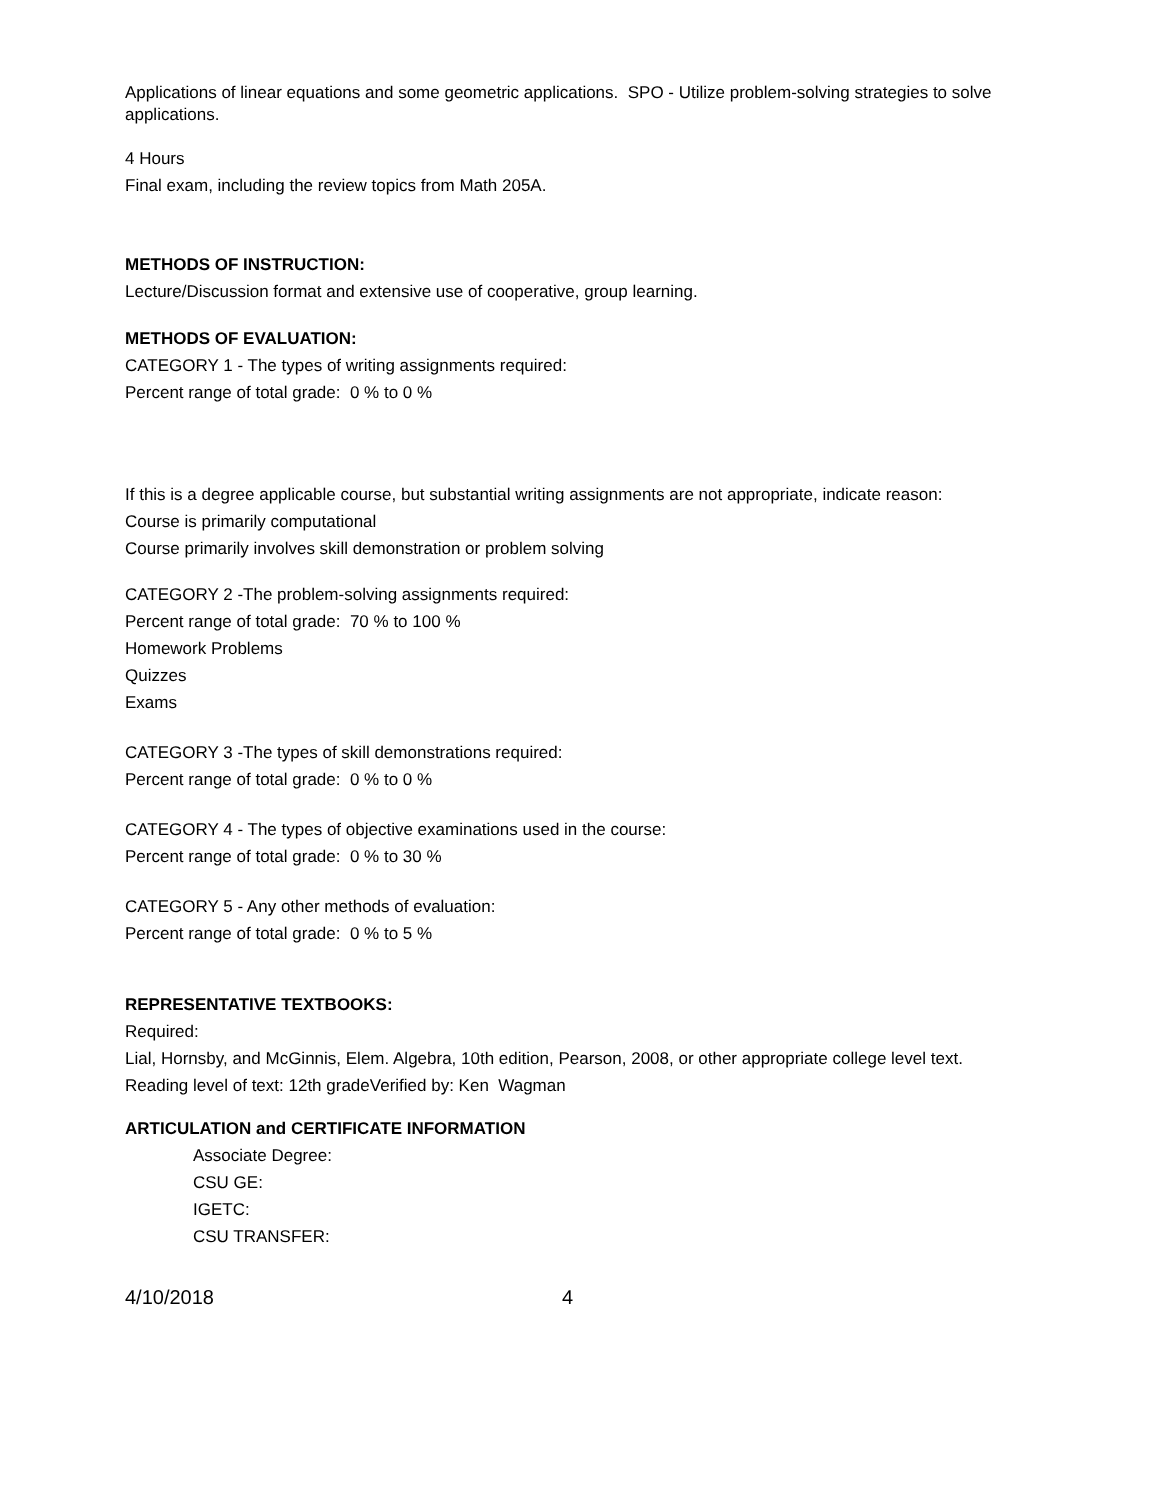Applications of linear equations and some geometric applications. SPO - Utilize problem-solving strategies to solve applications.
4 Hours
Final exam, including the review topics from Math 205A.
METHODS OF INSTRUCTION:
Lecture/Discussion format and extensive use of cooperative, group learning.
METHODS OF EVALUATION:
CATEGORY 1 - The types of writing assignments required:
Percent range of total grade: 0 % to 0 %
If this is a degree applicable course, but substantial writing assignments are not appropriate, indicate reason:
Course is primarily computational
Course primarily involves skill demonstration or problem solving
CATEGORY 2 -The problem-solving assignments required:
Percent range of total grade: 70 % to 100 %
Homework Problems
Quizzes
Exams
CATEGORY 3 -The types of skill demonstrations required:
Percent range of total grade: 0 % to 0 %
CATEGORY 4 - The types of objective examinations used in the course:
Percent range of total grade: 0 % to 30 %
CATEGORY 5 - Any other methods of evaluation:
Percent range of total grade: 0 % to 5 %
REPRESENTATIVE TEXTBOOKS:
Required:
Lial, Hornsby, and McGinnis, Elem. Algebra, 10th edition, Pearson, 2008, or other appropriate college level text.
Reading level of text: 12th gradeVerified by: Ken Wagman
ARTICULATION and CERTIFICATE INFORMATION
Associate Degree:
CSU GE:
IGETC:
CSU TRANSFER:
4/10/2018 4